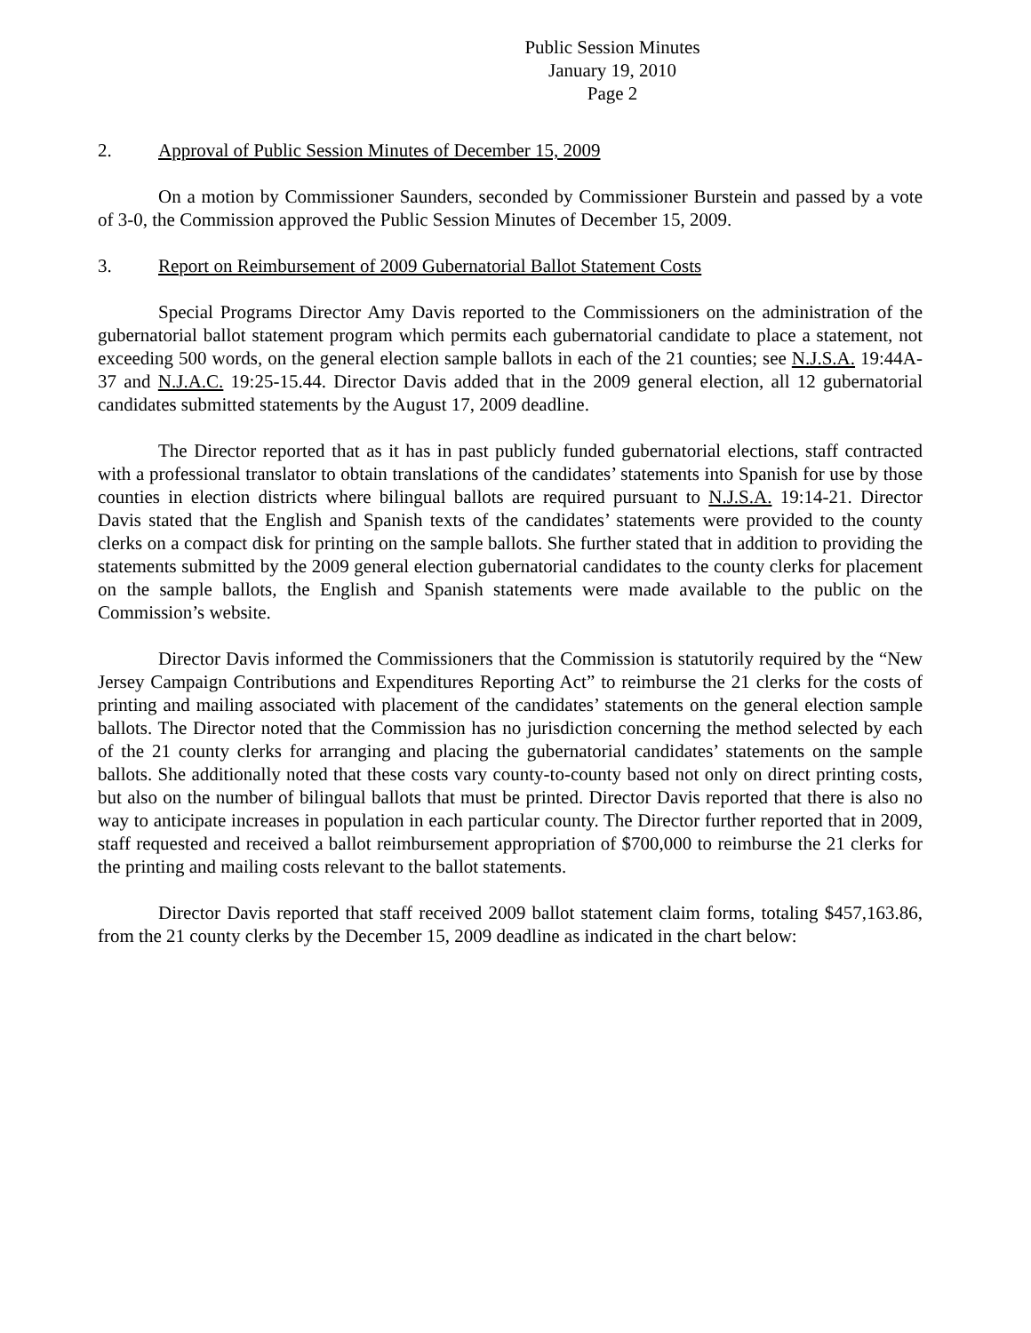Public Session Minutes
January 19, 2010
Page 2
2. Approval of Public Session Minutes of December 15, 2009
On a motion by Commissioner Saunders, seconded by Commissioner Burstein and passed by a vote of 3-0, the Commission approved the Public Session Minutes of December 15, 2009.
3. Report on Reimbursement of 2009 Gubernatorial Ballot Statement Costs
Special Programs Director Amy Davis reported to the Commissioners on the administration of the gubernatorial ballot statement program which permits each gubernatorial candidate to place a statement, not exceeding 500 words, on the general election sample ballots in each of the 21 counties; see N.J.S.A. 19:44A-37 and N.J.A.C. 19:25-15.44. Director Davis added that in the 2009 general election, all 12 gubernatorial candidates submitted statements by the August 17, 2009 deadline.
The Director reported that as it has in past publicly funded gubernatorial elections, staff contracted with a professional translator to obtain translations of the candidates’ statements into Spanish for use by those counties in election districts where bilingual ballots are required pursuant to N.J.S.A. 19:14-21. Director Davis stated that the English and Spanish texts of the candidates’ statements were provided to the county clerks on a compact disk for printing on the sample ballots. She further stated that in addition to providing the statements submitted by the 2009 general election gubernatorial candidates to the county clerks for placement on the sample ballots, the English and Spanish statements were made available to the public on the Commission’s website.
Director Davis informed the Commissioners that the Commission is statutorily required by the “New Jersey Campaign Contributions and Expenditures Reporting Act” to reimburse the 21 clerks for the costs of printing and mailing associated with placement of the candidates’ statements on the general election sample ballots. The Director noted that the Commission has no jurisdiction concerning the method selected by each of the 21 county clerks for arranging and placing the gubernatorial candidates’ statements on the sample ballots. She additionally noted that these costs vary county-to-county based not only on direct printing costs, but also on the number of bilingual ballots that must be printed. Director Davis reported that there is also no way to anticipate increases in population in each particular county. The Director further reported that in 2009, staff requested and received a ballot reimbursement appropriation of $700,000 to reimburse the 21 clerks for the printing and mailing costs relevant to the ballot statements.
Director Davis reported that staff received 2009 ballot statement claim forms, totaling $457,163.86, from the 21 county clerks by the December 15, 2009 deadline as indicated in the chart below: